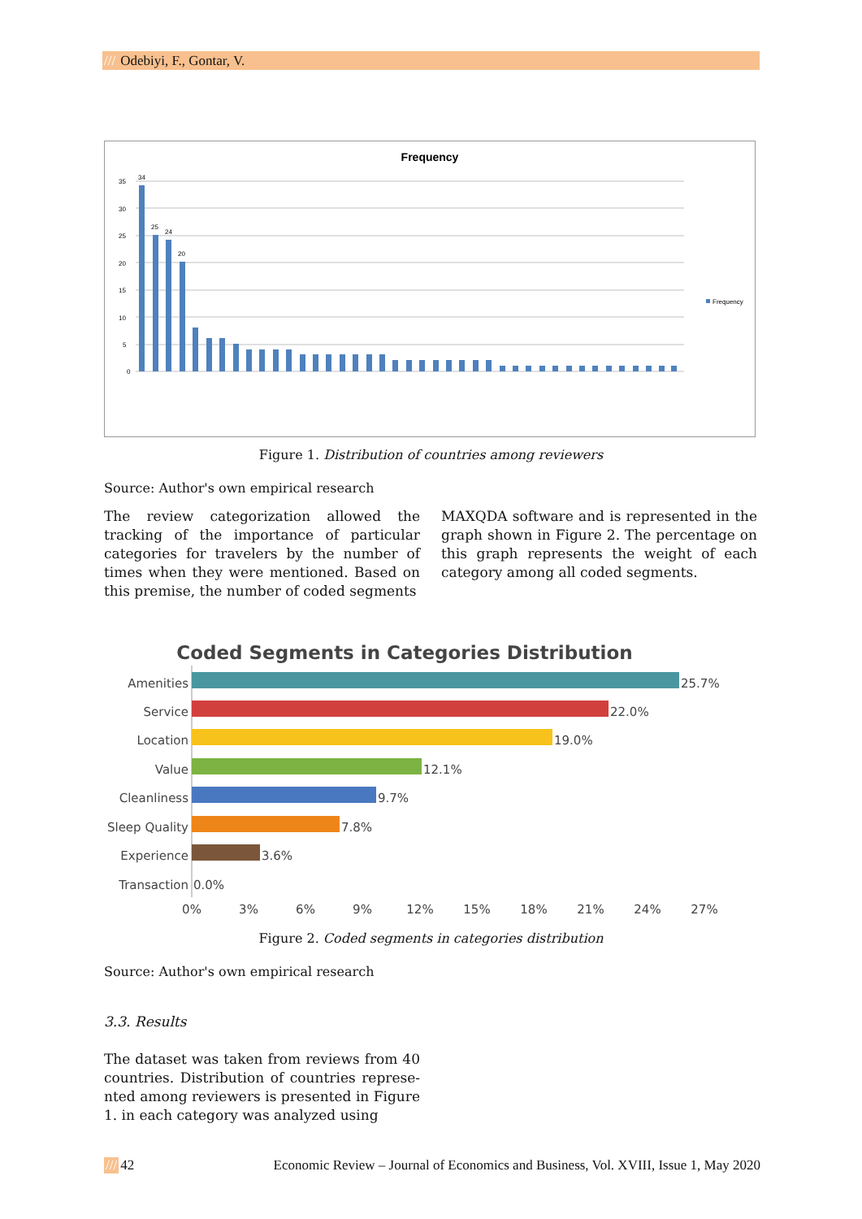/// Odebiyi, F., Gontar, V.
Frequency
0
5
10
15
20
25
30
35
34
25
24
20
Frequency
Figure 1. Distribution of countries among reviewers
Source: Author's own empirical research
The review categorization allowed the tracking of the importance of particular categories for travelers by the number of times when they were mentioned. Based on this premise, the number of coded segments
MAXQDA software and is represented in the graph shown in Figure 2. The percentage on this graph represents the weight of each category among all coded segments.
Coded Segments in Categories Distribution
Amenities
Service
Location
Value
Cleanliness
Sleep Quality
Experience
Transaction
25.7%
22.0%
19.0%
12.1%
9.7%
7.8%
3.6%
0.0%
0%
3%
6%
9%
12%
15%
18%
21%
24%
27%
Figure 2. Coded segments in categories distribution
Source: Author's own empirical research
3.3. Results
The dataset was taken from reviews from 40 countries. Distribution of countries represe-nted among reviewers is presented in Figure 1. in each category was analyzed using
/// 42 Economic Review – Journal of Economics and Business, Vol. XVIII, Issue 1, May 2020